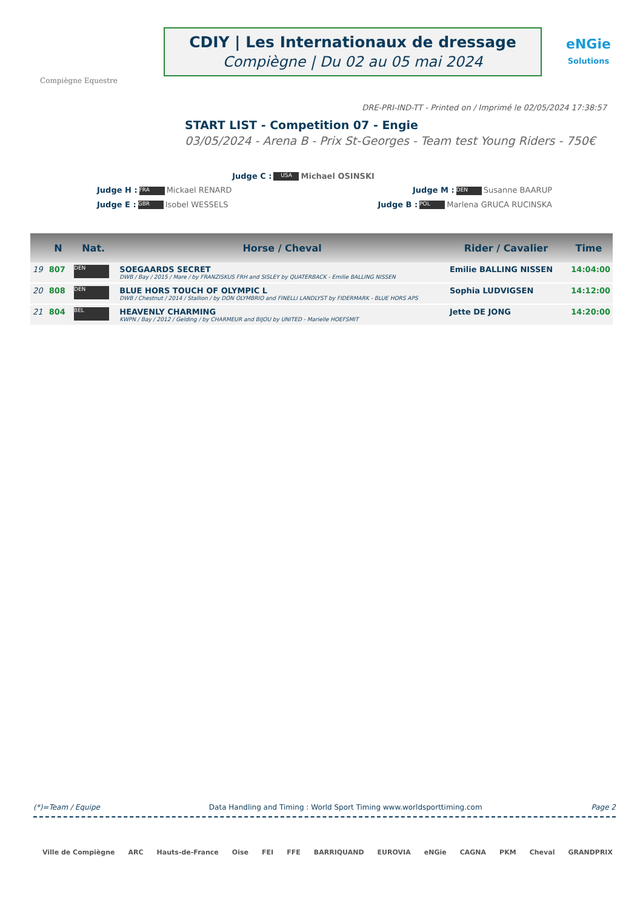Compiègne Equestre
CDIY | Les Internationaux de dressage
Compiègne | Du 02 au 05 mai 2024
eNGie
Solutions
DRE-PRI-IND-TT - Printed on / Imprimé le 02/05/2024 17:38:57
START LIST - Competition 07 - Engie
03/05/2024 - Arena B - Prix St-Georges - Team test Young Riders - 750€
Judge C : USA Michael OSINSKI
Judge H : FRA Mickael RENARD Judge M : DEN Susanne BAARUP
Judge E : GBR Isobel WESSELS Judge B : POL Marlena GRUCA RUCINSKA
| | N | Nat. | Horse / Cheval | Rider / Cavalier | Time |
| --- | --- | --- | --- | --- | --- |
| 19 | 807 | DEN | SOEGAARDS SECRET DWB / Bay / 2015 / Mare / by FRANZISKUS FRH and SISLEY by QUATERBACK - Emilie BALLING NISSEN | Emilie BALLING NISSEN | 14:04:00 |
| 20 | 808 | DEN | BLUE HORS TOUCH OF OLYMPIC L DWB / Chestnut / 2014 / Stallion / by DON OLYMBRIO and FINELLI LANDLYST by FIDERMARK - BLUE HORS APS | Sophia LUDVIGSEN | 14:12:00 |
| 21 | 804 | BEL | HEAVENLY CHARMING KWPN / Bay / 2012 / Gelding / by CHARMEUR and BIJOU by UNITED - Marielle HOEFSMIT | Jette DE JONG | 14:20:00 |
(*)=Team / Equipe Data Handling and Timing : World Sport Timing www.worldsporttiming.com Page 2
Ville de Compiègne ARC Hauts-de-France Oise FEI FFE BARRIQUAND EUROVIA eNGie CAGNA PKM Cheval GRANDPRIX